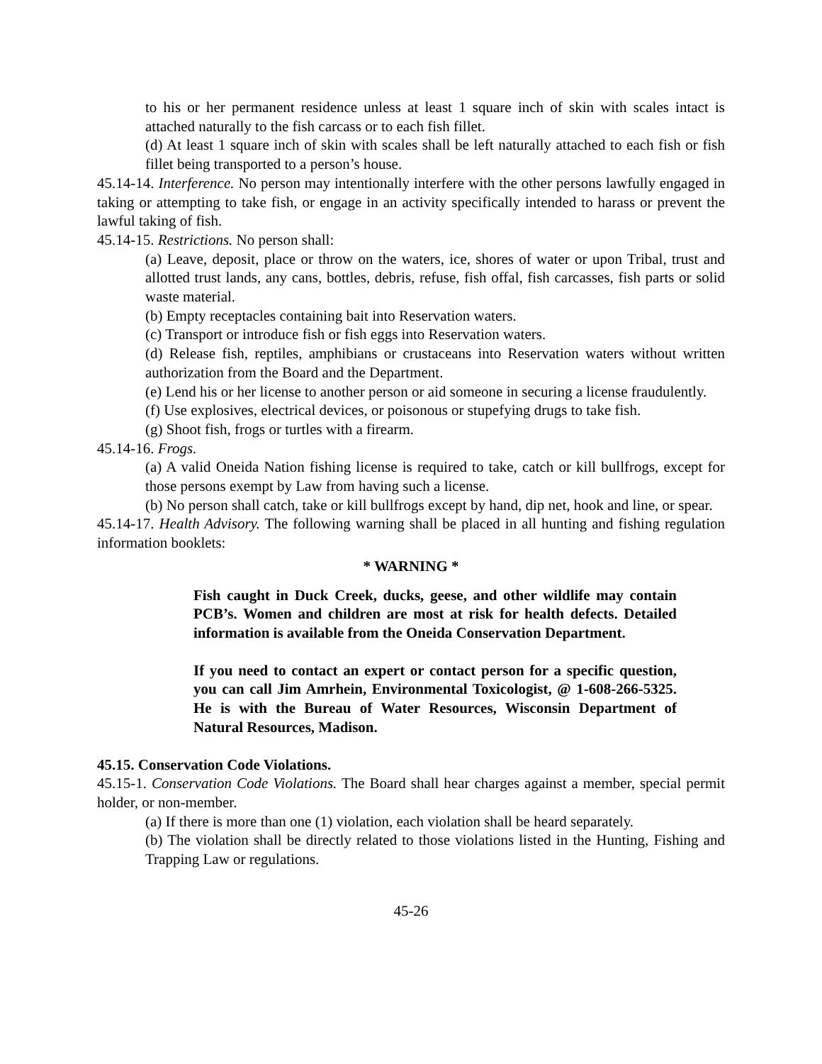to his or her permanent residence unless at least 1 square inch of skin with scales intact is attached naturally to the fish carcass or to each fish fillet.
(d) At least 1 square inch of skin with scales shall be left naturally attached to each fish or fish fillet being transported to a person’s house.
45.14-14. Interference. No person may intentionally interfere with the other persons lawfully engaged in taking or attempting to take fish, or engage in an activity specifically intended to harass or prevent the lawful taking of fish.
45.14-15. Restrictions. No person shall:
(a) Leave, deposit, place or throw on the waters, ice, shores of water or upon Tribal, trust and allotted trust lands, any cans, bottles, debris, refuse, fish offal, fish carcasses, fish parts or solid waste material.
(b) Empty receptacles containing bait into Reservation waters.
(c) Transport or introduce fish or fish eggs into Reservation waters.
(d) Release fish, reptiles, amphibians or crustaceans into Reservation waters without written authorization from the Board and the Department.
(e) Lend his or her license to another person or aid someone in securing a license fraudulently.
(f) Use explosives, electrical devices, or poisonous or stupefying drugs to take fish.
(g) Shoot fish, frogs or turtles with a firearm.
45.14-16. Frogs.
(a) A valid Oneida Nation fishing license is required to take, catch or kill bullfrogs, except for those persons exempt by Law from having such a license.
(b) No person shall catch, take or kill bullfrogs except by hand, dip net, hook and line, or spear.
45.14-17. Health Advisory. The following warning shall be placed in all hunting and fishing regulation information booklets:
* WARNING *
Fish caught in Duck Creek, ducks, geese, and other wildlife may contain PCB’s. Women and children are most at risk for health defects. Detailed information is available from the Oneida Conservation Department.
If you need to contact an expert or contact person for a specific question, you can call Jim Amrhein, Environmental Toxicologist, @ 1-608-266-5325. He is with the Bureau of Water Resources, Wisconsin Department of Natural Resources, Madison.
45.15. Conservation Code Violations.
45.15-1. Conservation Code Violations. The Board shall hear charges against a member, special permit holder, or non-member.
(a) If there is more than one (1) violation, each violation shall be heard separately.
(b) The violation shall be directly related to those violations listed in the Hunting, Fishing and Trapping Law or regulations.
45-26